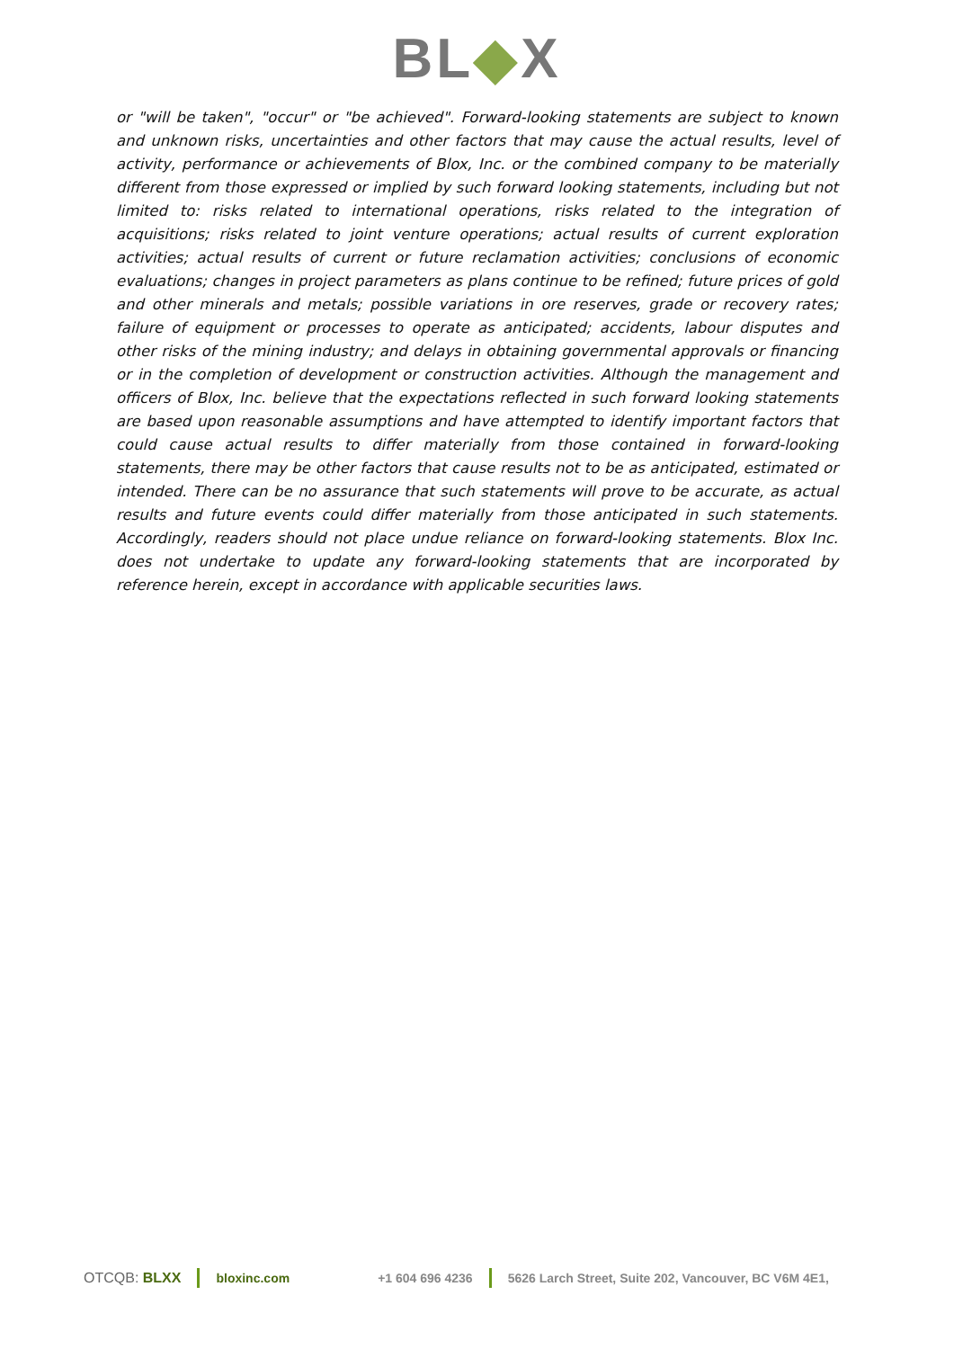BL◆X
or "will be taken", "occur" or "be achieved". Forward-looking statements are subject to known and unknown risks, uncertainties and other factors that may cause the actual results, level of activity, performance or achievements of Blox, Inc. or the combined company to be materially different from those expressed or implied by such forward looking statements, including but not limited to: risks related to international operations, risks related to the integration of acquisitions; risks related to joint venture operations; actual results of current exploration activities; actual results of current or future reclamation activities; conclusions of economic evaluations; changes in project parameters as plans continue to be refined; future prices of gold and other minerals and metals; possible variations in ore reserves, grade or recovery rates; failure of equipment or processes to operate as anticipated; accidents, labour disputes and other risks of the mining industry; and delays in obtaining governmental approvals or financing or in the completion of development or construction activities. Although the management and officers of Blox, Inc. believe that the expectations reflected in such forward looking statements are based upon reasonable assumptions and have attempted to identify important factors that could cause actual results to differ materially from those contained in forward-looking statements, there may be other factors that cause results not to be as anticipated, estimated or intended. There can be no assurance that such statements will prove to be accurate, as actual results and future events could differ materially from those anticipated in such statements. Accordingly, readers should not place undue reliance on forward-looking statements. Blox Inc. does not undertake to update any forward-looking statements that are incorporated by reference herein, except in accordance with applicable securities laws.
OTCQB: BLXX bloxinc.com +1 604 696 4236 5626 Larch Street, Suite 202, Vancouver, BC V6M 4E1,